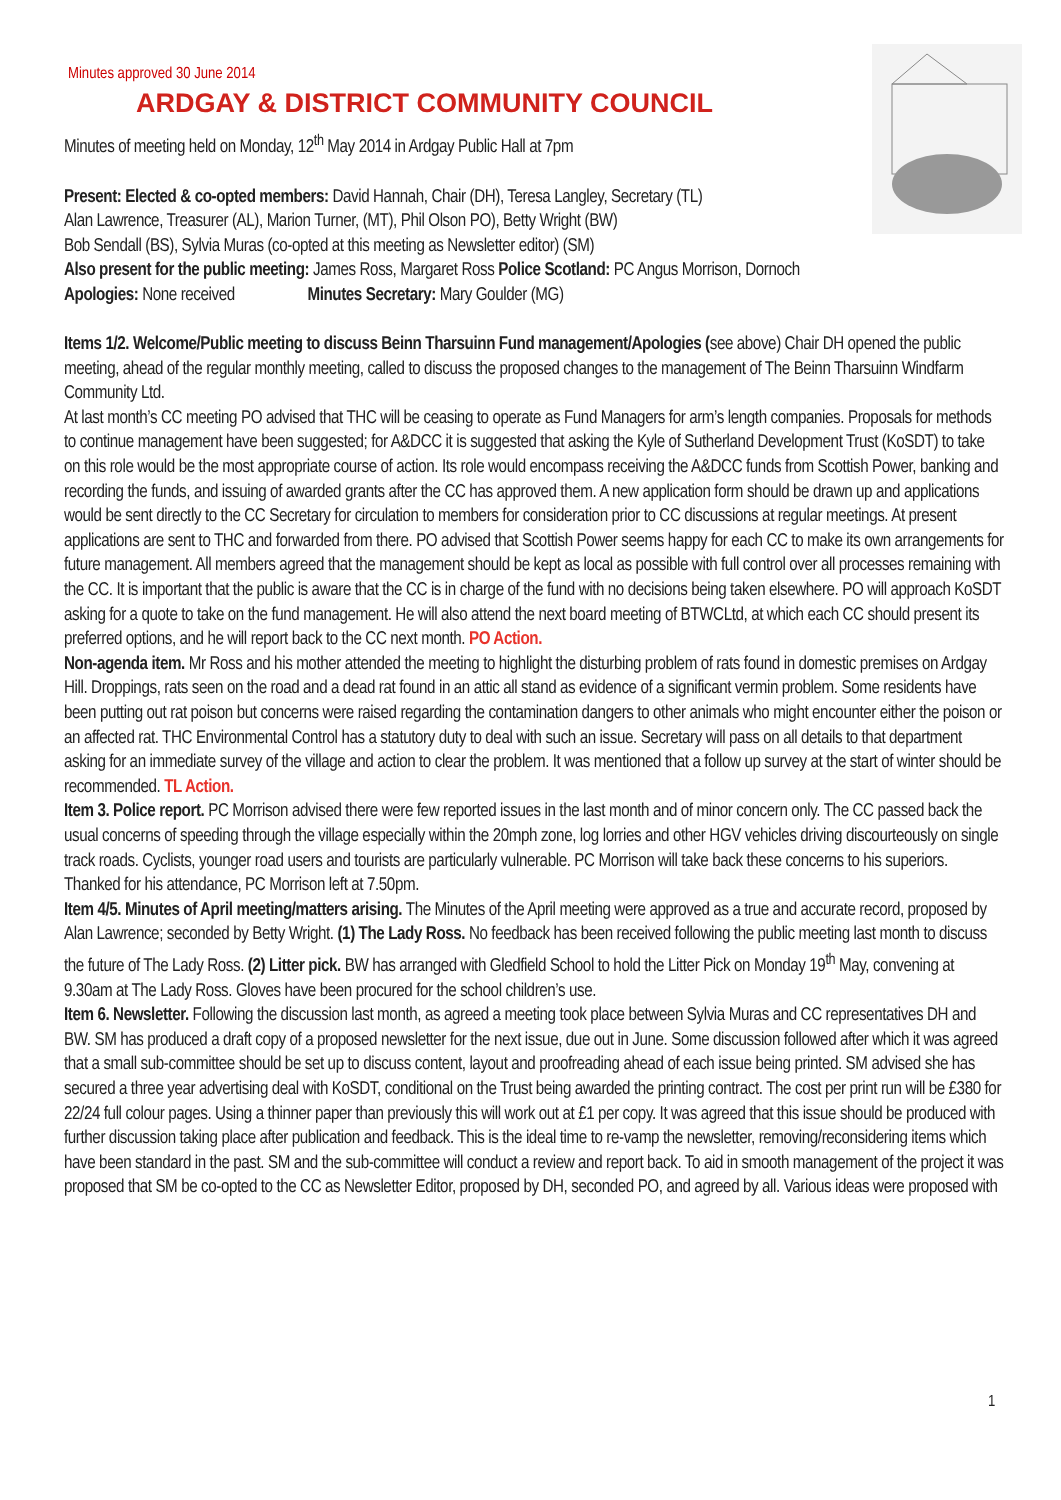Minutes approved 30 June 2014
ARDGAY & DISTRICT COMMUNITY COUNCIL
Minutes of meeting held on Monday, 12<sup>th</sup> May 2014 in Ardgay Public Hall at 7pm
Present: Elected & co-opted members: David Hannah, Chair (DH), Teresa Langley, Secretary (TL)
Alan Lawrence, Treasurer (AL), Marion Turner, (MT), Phil Olson PO), Betty Wright (BW)
Bob Sendall (BS), Sylvia Muras (co-opted at this meeting as Newsletter editor) (SM)
Also present for the public meeting: James Ross, Margaret Ross Police Scotland: PC Angus Morrison, Dornoch
Apologies: None received Minutes Secretary: Mary Goulder (MG)
Items 1/2. Welcome/Public meeting to discuss Beinn Tharsuinn Fund management/Apologies (see above) Chair DH opened the public meeting, ahead of the regular monthly meeting, called to discuss the proposed changes to the management of The Beinn Tharsuinn Windfarm Community Ltd.
At last month’s CC meeting PO advised that THC will be ceasing to operate as Fund Managers for arm’s length companies. Proposals for methods to continue management have been suggested; for A&DCC it is suggested that asking the Kyle of Sutherland Development Trust (KoSDT) to take on this role would be the most appropriate course of action. Its role would encompass receiving the A&DCC funds from Scottish Power, banking and recording the funds, and issuing of awarded grants after the CC has approved them. A new application form should be drawn up and applications would be sent directly to the CC Secretary for circulation to members for consideration prior to CC discussions at regular meetings. At present applications are sent to THC and forwarded from there. PO advised that Scottish Power seems happy for each CC to make its own arrangements for future management. All members agreed that the management should be kept as local as possible with full control over all processes remaining with the CC. It is important that the public is aware that the CC is in charge of the fund with no decisions being taken elsewhere. PO will approach KoSDT asking for a quote to take on the fund management. He will also attend the next board meeting of BTWCLtd, at which each CC should present its preferred options, and he will report back to the CC next month. PO Action.
Non-agenda item. Mr Ross and his mother attended the meeting to highlight the disturbing problem of rats found in domestic premises on Ardgay Hill. Droppings, rats seen on the road and a dead rat found in an attic all stand as evidence of a significant vermin problem. Some residents have been putting out rat poison but concerns were raised regarding the contamination dangers to other animals who might encounter either the poison or an affected rat. THC Environmental Control has a statutory duty to deal with such an issue. Secretary will pass on all details to that department asking for an immediate survey of the village and action to clear the problem. It was mentioned that a follow up survey at the start of winter should be recommended. TL Action.
Item 3. Police report. PC Morrison advised there were few reported issues in the last month and of minor concern only. The CC passed back the usual concerns of speeding through the village especially within the 20mph zone, log lorries and other HGV vehicles driving discourteously on single track roads. Cyclists, younger road users and tourists are particularly vulnerable. PC Morrison will take back these concerns to his superiors. Thanked for his attendance, PC Morrison left at 7.50pm.
Item 4/5. Minutes of April meeting/matters arising. The Minutes of the April meeting were approved as a true and accurate record, proposed by Alan Lawrence; seconded by Betty Wright. (1) The Lady Ross. No feedback has been received following the public meeting last month to discuss the future of The Lady Ross. (2) Litter pick. BW has arranged with Gledfield School to hold the Litter Pick on Monday 19<sup>th</sup> May, convening at 9.30am at The Lady Ross. Gloves have been procured for the school children’s use.
Item 6. Newsletter. Following the discussion last month, as agreed a meeting took place between Sylvia Muras and CC representatives DH and BW. SM has produced a draft copy of a proposed newsletter for the next issue, due out in June. Some discussion followed after which it was agreed that a small sub-committee should be set up to discuss content, layout and proofreading ahead of each issue being printed. SM advised she has secured a three year advertising deal with KoSDT, conditional on the Trust being awarded the printing contract. The cost per print run will be £380 for 22/24 full colour pages. Using a thinner paper than previously this will work out at £1 per copy. It was agreed that this issue should be produced with further discussion taking place after publication and feedback. This is the ideal time to re-vamp the newsletter, removing/reconsidering items which have been standard in the past. SM and the sub-committee will conduct a review and report back. To aid in smooth management of the project it was proposed that SM be co-opted to the CC as Newsletter Editor, proposed by DH, seconded PO, and agreed by all. Various ideas were proposed with
1